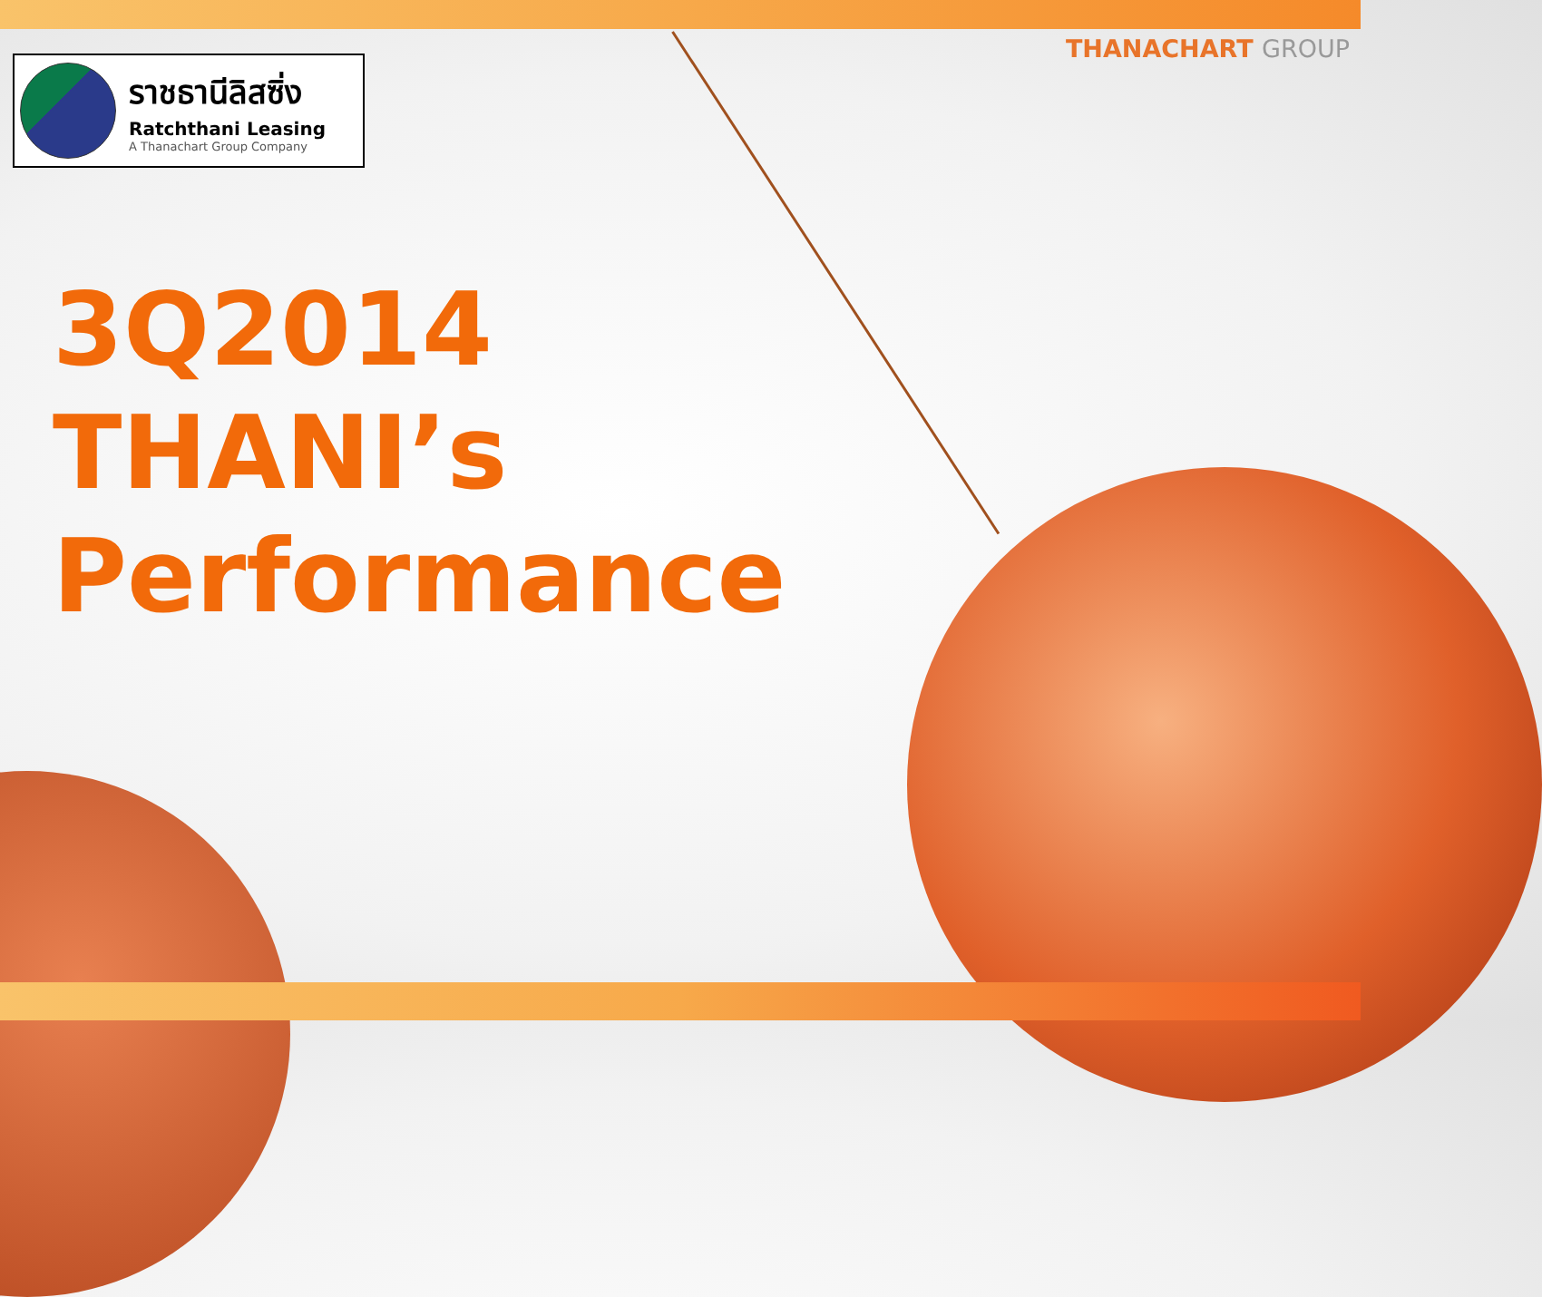THANACHART GROUP
ราชธานีลิสซิ่ง
Ratchthani Leasing
A Thanachart Group Company
3Q2014
THANI’s
Performance